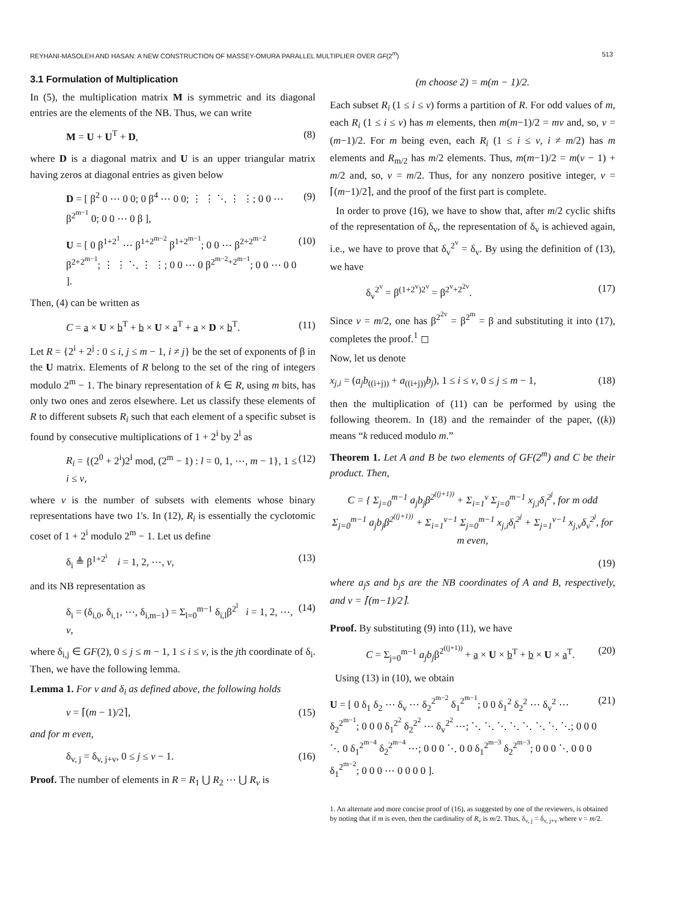REYHANI-MASOLEH AND HASAN: A NEW CONSTRUCTION OF MASSEY-OMURA PARALLEL MULTIPLIER OVER GF(2<sup>m</sup>) 513
3.1 Formulation of Multiplication
In (5), the multiplication matrix M is symmetric and its diagonal entries are the elements of the NB. Thus, we can write
M = U + U<sup>T</sup> + D, (8)
where D is a diagonal matrix and U is an upper triangular matrix having zeros at diagonal entries as given below
D = [ β<sup>2</sup> 0 ⋯ 0 0; 0 β<sup>4</sup> ⋯ 0 0; ⋮ ⋮ ⋱ ⋮ ⋮; 0 0 ⋯ β<sup>2<sup>m−1</sup></sup> 0; 0 0 ⋯ 0 β ], (9)
U = [ 0 β<sup>1+2<sup>1</sup></sup> ⋯ β<sup>1+2<sup>m−2</sup></sup> β<sup>1+2<sup>m−1</sup></sup>; 0 0 ⋯ β<sup>2+2<sup>m−2</sup></sup> β<sup>2+2<sup>m−1</sup></sup>; ⋮ ⋮ ⋱ ⋮ ⋮; 0 0 ⋯ 0 β<sup>2<sup>m−2</sup>+2<sup>m−1</sup></sup>; 0 0 ⋯ 0 0 ]. (10)
Then, (4) can be written as
C = a × U × b<sup>T</sup> + b × U × a<sup>T</sup> + a × D × b<sup>T</sup>. (11)
Let R = {2<sup>i</sup> + 2<sup>j</sup> : 0 ≤ i, j ≤ m − 1, i ≠ j} be the set of exponents of β in the U matrix. Elements of R belong to the set of the ring of integers modulo 2<sup>m</sup> − 1. The binary representation of k ∈ R, using m bits, has only two ones and zeros elsewhere. Let us classify these elements of R to different subsets R<sub>i</sub> such that each element of a specific subset is found by consecutive multiplications of 1 + 2<sup>i</sup> by 2<sup>l</sup> as
R<sub>i</sub> = {(2<sup>0</sup> + 2<sup>i</sup>)2<sup>l</sup> mod, (2<sup>m</sup> − 1) : l = 0, 1, ⋯, m − 1}, 1 ≤ i ≤ v, (12)
where v is the number of subsets with elements whose binary representations have two 1's. In (12), R<sub>i</sub> is essentially the cyclotomic coset of 1 + 2<sup>i</sup> modulo 2<sup>m</sup> − 1. Let us define
δ<sub>i</sub> ≜ β<sup>1+2<sup>i</sup></sup> i = 1, 2, ⋯, v, (13)
and its NB representation as
δ<sub>i</sub> = (δ<sub>i,0</sub>, δ<sub>i,1</sub>, ⋯, δ<sub>i,m−1</sub>) = Σ<sub>l=0</sub><sup>m−1</sup> δ<sub>i,l</sub>β<sup>2<sup>l</sup></sup> i = 1, 2, ⋯, v, (14)
where δ<sub>i,j</sub> ∈ GF(2), 0 ≤ j ≤ m − 1, 1 ≤ i ≤ v, is the jth coordinate of δ<sub>i</sub>. Then, we have the following lemma.
Lemma 1. For v and δ<sub>i</sub> as defined above, the following holds
v = ⌈(m − 1)/2⌉, (15)
and for m even,
δ<sub>v, j</sub> = δ<sub>v, j+v</sub>, 0 ≤ j ≤ v − 1. (16)
Proof. The number of elements in R = R<sub>1</sub> ⋃ R<sub>2</sub> ⋯ ⋃ R<sub>v</sub> is
(m choose 2) = m(m − 1)/2.
Each subset R<sub>i</sub> (1 ≤ i ≤ v) forms a partition of R. For odd values of m, each R<sub>i</sub> (1 ≤ i ≤ v) has m elements, then m(m−1)/2 = mv and, so, v = (m−1)/2. For m being even, each R<sub>i</sub> (1 ≤ i ≤ v, i ≠ m/2) has m elements and R<sub>m/2</sub> has m/2 elements. Thus, m(m−1)/2 = m(v − 1) + m/2 and, so, v = m/2. Thus, for any nonzero positive integer, v = ⌈(m−1)/2⌉, and the proof of the first part is complete.
In order to prove (16), we have to show that, after m/2 cyclic shifts of the representation of δ<sub>v</sub>, the representation of δ<sub>v</sub> is achieved again, i.e., we have to prove that δ<sub>v</sub><sup>2<sup>v</sup></sup> = δ<sub>v</sub>. By using the definition of (13), we have
δ<sub>v</sub><sup>2<sup>v</sup></sup> = β<sup>(1+2<sup>v</sup>)2<sup>v</sup></sup> = β<sup>2<sup>v</sup>+2<sup>2v</sup></sup>. (17)
Since v = m/2, one has β<sup>2<sup>2v</sup></sup> = β<sup>2<sup>m</sup></sup> = β and substituting it into (17), completes the proof.<sup>1</sup> ◻
Now, let us denote
x<sub>j,i</sub> = (a<sub>j</sub>b<sub>((i+j))</sub> + a<sub>((i+j))</sub>b<sub>j</sub>), 1 ≤ i ≤ v, 0 ≤ j ≤ m − 1, (18)
then the multiplication of (11) can be performed by using the following theorem. In (18) and the remainder of the paper, ((k)) means “k reduced modulo m.”
Theorem 1. Let A and B be two elements of GF(2<sup>m</sup>) and C be their product. Then,
C = { Σ<sub>j=0</sub><sup>m−1</sup> a<sub>j</sub>b<sub>j</sub>β<sup>2<sup>((j+1))</sup></sup> + Σ<sub>i=1</sub><sup>v</sup> Σ<sub>j=0</sub><sup>m−1</sup> x<sub>j,i</sub>δ<sub>i</sub><sup>2<sup>j</sup></sup>, for m odd
Σ<sub>j=0</sub><sup>m−1</sup> a<sub>j</sub>b<sub>j</sub>β<sup>2<sup>((j+1))</sup></sup> + Σ<sub>i=1</sub><sup>v−1</sup> Σ<sub>j=0</sub><sup>m−1</sup> x<sub>j,i</sub>δ<sub>i</sub><sup>2<sup>j</sup></sup> + Σ<sub>j=1</sub><sup>v−1</sup> x<sub>j,v</sub>δ<sub>v</sub><sup>2<sup>j</sup></sup>, for m even,
(19)
where a<sub>j</sub>s and b<sub>j</sub>s are the NB coordinates of A and B, respectively, and v = ⌈(m−1)/2⌉.
Proof. By substituting (9) into (11), we have
C = Σ<sub>j=0</sub><sup>m−1</sup> a<sub>j</sub>b<sub>j</sub>β<sup>2<sup>((j+1))</sup></sup> + a × U × b<sup>T</sup> + b × U × a<sup>T</sup>. (20)
Using (13) in (10), we obtain
U = [ 0 δ<sub>1</sub> δ<sub>2</sub> ⋯ δ<sub>v</sub> ⋯ δ<sub>2</sub><sup>2<sup>m−2</sup></sup> δ<sub>1</sub><sup>2<sup>m−1</sup></sup>; 0 0 δ<sub>1</sub><sup>2</sup> δ<sub>2</sub><sup>2</sup> ⋯ δ<sub>v</sub><sup>2</sup> ⋯ δ<sub>2</sub><sup>2<sup>m−1</sup></sup>; 0 0 0 δ<sub>1</sub><sup>2<sup>2</sup></sup> δ<sub>2</sub><sup>2<sup>2</sup></sup> ⋯ δ<sub>v</sub><sup>2<sup>2</sup></sup> ⋯; ⋱ ⋱ ⋱ ⋱ ⋱ ⋱ ⋱ ⋱; 0 0 0 ⋱ 0 δ<sub>1</sub><sup>2<sup>m−4</sup></sup> δ<sub>2</sub><sup>2<sup>m−4</sup></sup> ⋯; 0 0 0 ⋱ 0 0 δ<sub>1</sub><sup>2<sup>m−3</sup></sup> δ<sub>2</sub><sup>2<sup>m−3</sup></sup>; 0 0 0 ⋱ 0 0 0 δ<sub>1</sub><sup>2<sup>m−2</sup></sup>; 0 0 0 ⋯ 0 0 0 0 ]. (21)
1. An alternate and more concise proof of (16), as suggested by one of the reviewers, is obtained by noting that if m is even, then the cardinality of R<sub>v</sub> is m/2. Thus, δ<sub>v, j</sub> = δ<sub>v, j+v</sub> where v = m/2.